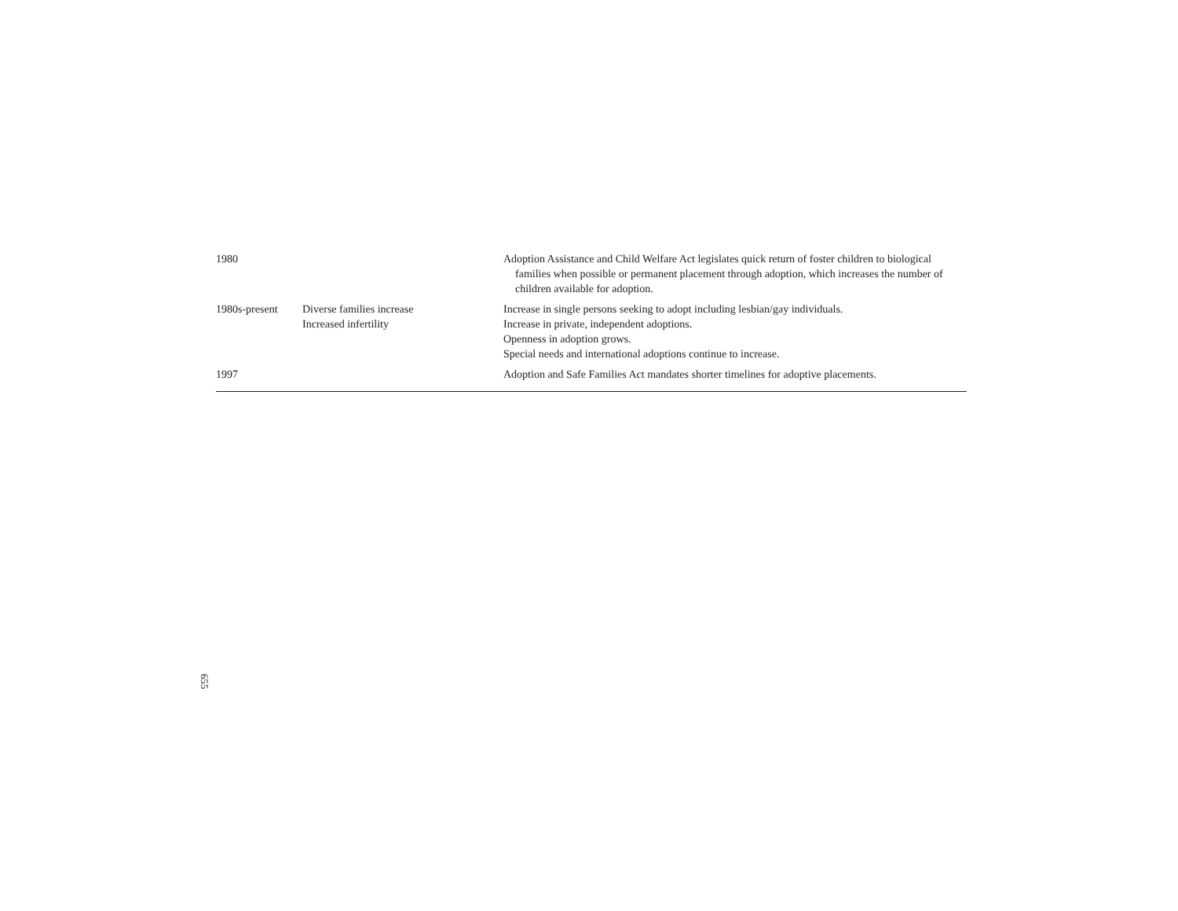| 1980 | | Adoption Assistance and Child Welfare Act legislates quick return of foster children to biological families when possible or permanent placement through adoption, which increases the number of children available for adoption. |
| 1980s-present | Diverse families increase Increased infertility | Increase in single persons seeking to adopt including lesbian/gay individuals. Increase in private, independent adoptions. Openness in adoption grows. Special needs and international adoptions continue to increase. |
| 1997 | | Adoption and Safe Families Act mandates shorter timelines for adoptive placements. |
655